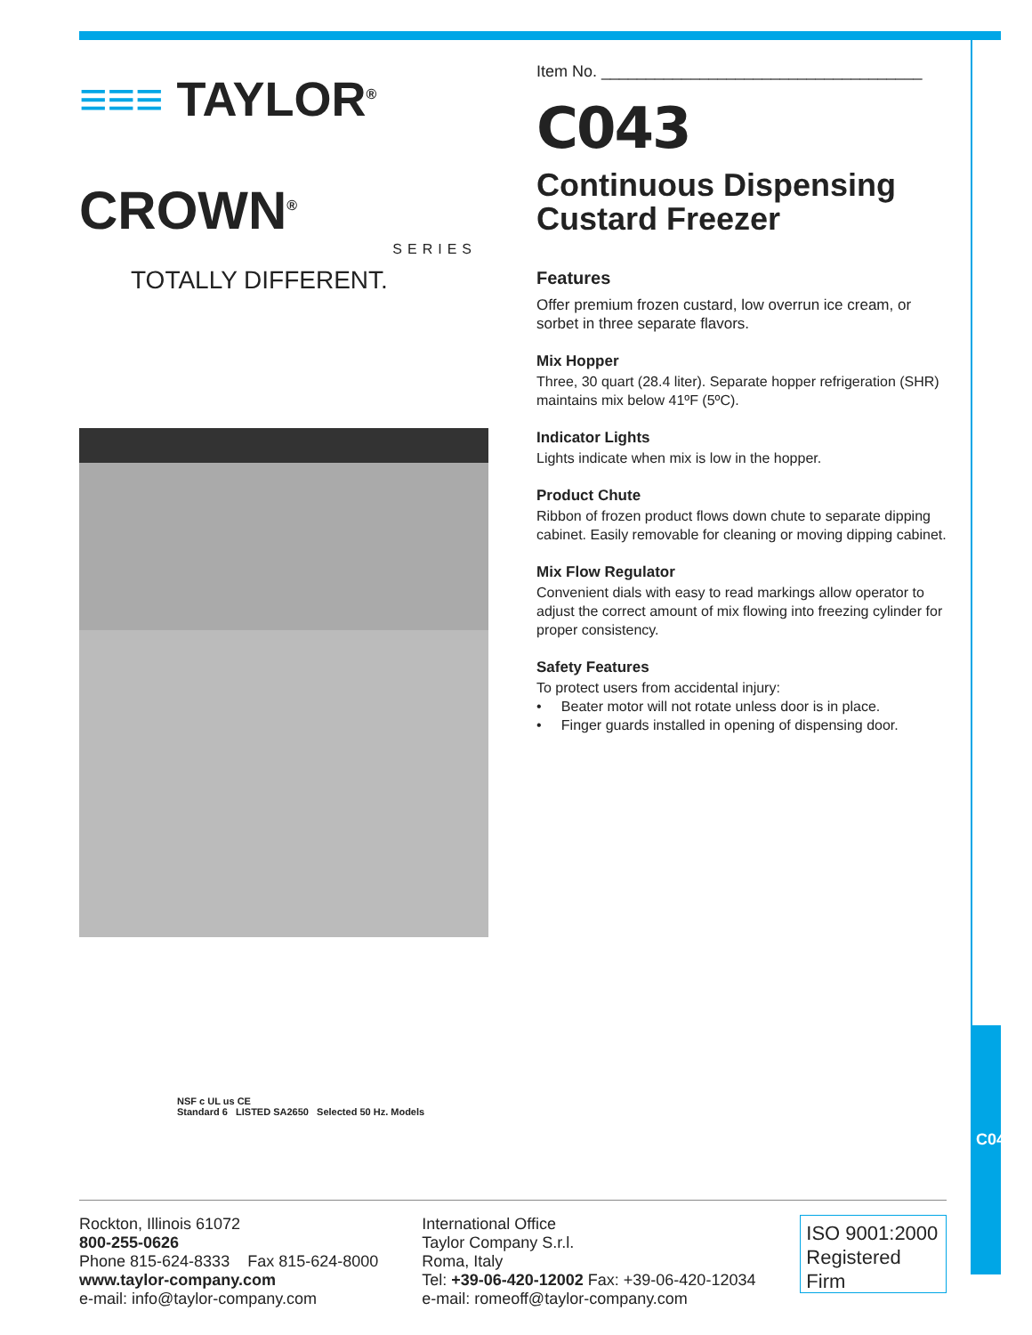≡≡≡ TAYLOR<sup>®</sup>
CROWN<sup>®</sup>
SERIES
TOTALLY DIFFERENT.
NSF c UL us CE
Standard 6 LISTED SA2650 Selected 50 Hz. Models
Item No. ____________________________________
C043
Continuous Dispensing
Custard Freezer
Features
Offer premium frozen custard, low overrun ice cream, or sorbet in three separate flavors.
Mix Hopper
Three, 30 quart (28.4 liter). Separate hopper refrigeration (SHR) maintains mix below 41ºF (5ºC).
Indicator Lights
Lights indicate when mix is low in the hopper.
Product Chute
Ribbon of frozen product flows down chute to separate dipping cabinet. Easily removable for cleaning or moving dipping cabinet.
Mix Flow Regulator
Convenient dials with easy to read markings allow operator to adjust the correct amount of mix flowing into freezing cylinder for proper consistency.
Safety Features
To protect users from accidental injury:
• Beater motor will not rotate unless door is in place.
• Finger guards installed in opening of dispensing door.
C043
Rockton, Illinois 61072
800-255-0626
Phone 815-624-8333 Fax 815-624-8000
www.taylor-company.com
e-mail: info@taylor-company.com
International Office
Taylor Company S.r.l.
Roma, Italy
Tel: +39-06-420-12002 Fax: +39-06-420-12034
e-mail: romeoff@taylor-company.com
ISO 9001:2000
Registered Firm